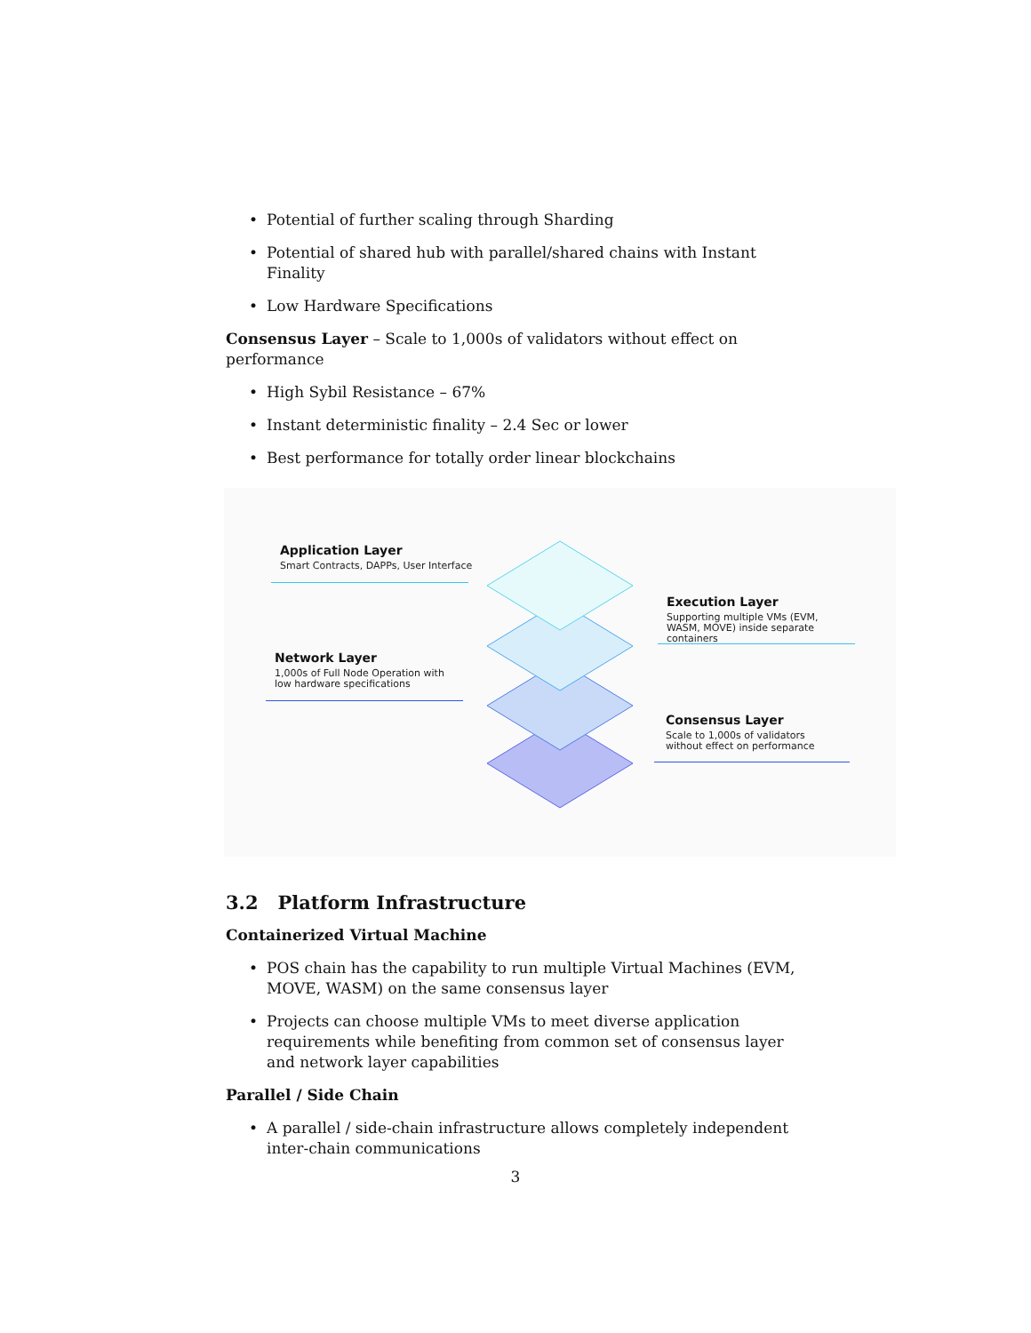• Potential of further scaling through Sharding
• Potential of shared hub with parallel/shared chains with Instant Finality
• Low Hardware Specifications
Consensus Layer – Scale to 1,000s of validators without effect on performance
• High Sybil Resistance – 67%
• Instant deterministic finality – 2.4 Sec or lower
• Best performance for totally order linear blockchains
Application Layer
Smart Contracts, DAPPs, User Interface
Execution Layer
Supporting multiple VMs (EVM, WASM, MOVE) inside separate containers
Network Layer
1,000s of Full Node Operation with low hardware specifications
Consensus Layer
Scale to 1,000s of validators without effect on performance
3.2 Platform Infrastructure
Containerized Virtual Machine
• POS chain has the capability to run multiple Virtual Machines (EVM, MOVE, WASM) on the same consensus layer
• Projects can choose multiple VMs to meet diverse application requirements while benefiting from common set of consensus layer and network layer capabilities
Parallel / Side Chain
• A parallel / side-chain infrastructure allows completely independent inter-chain communications
3